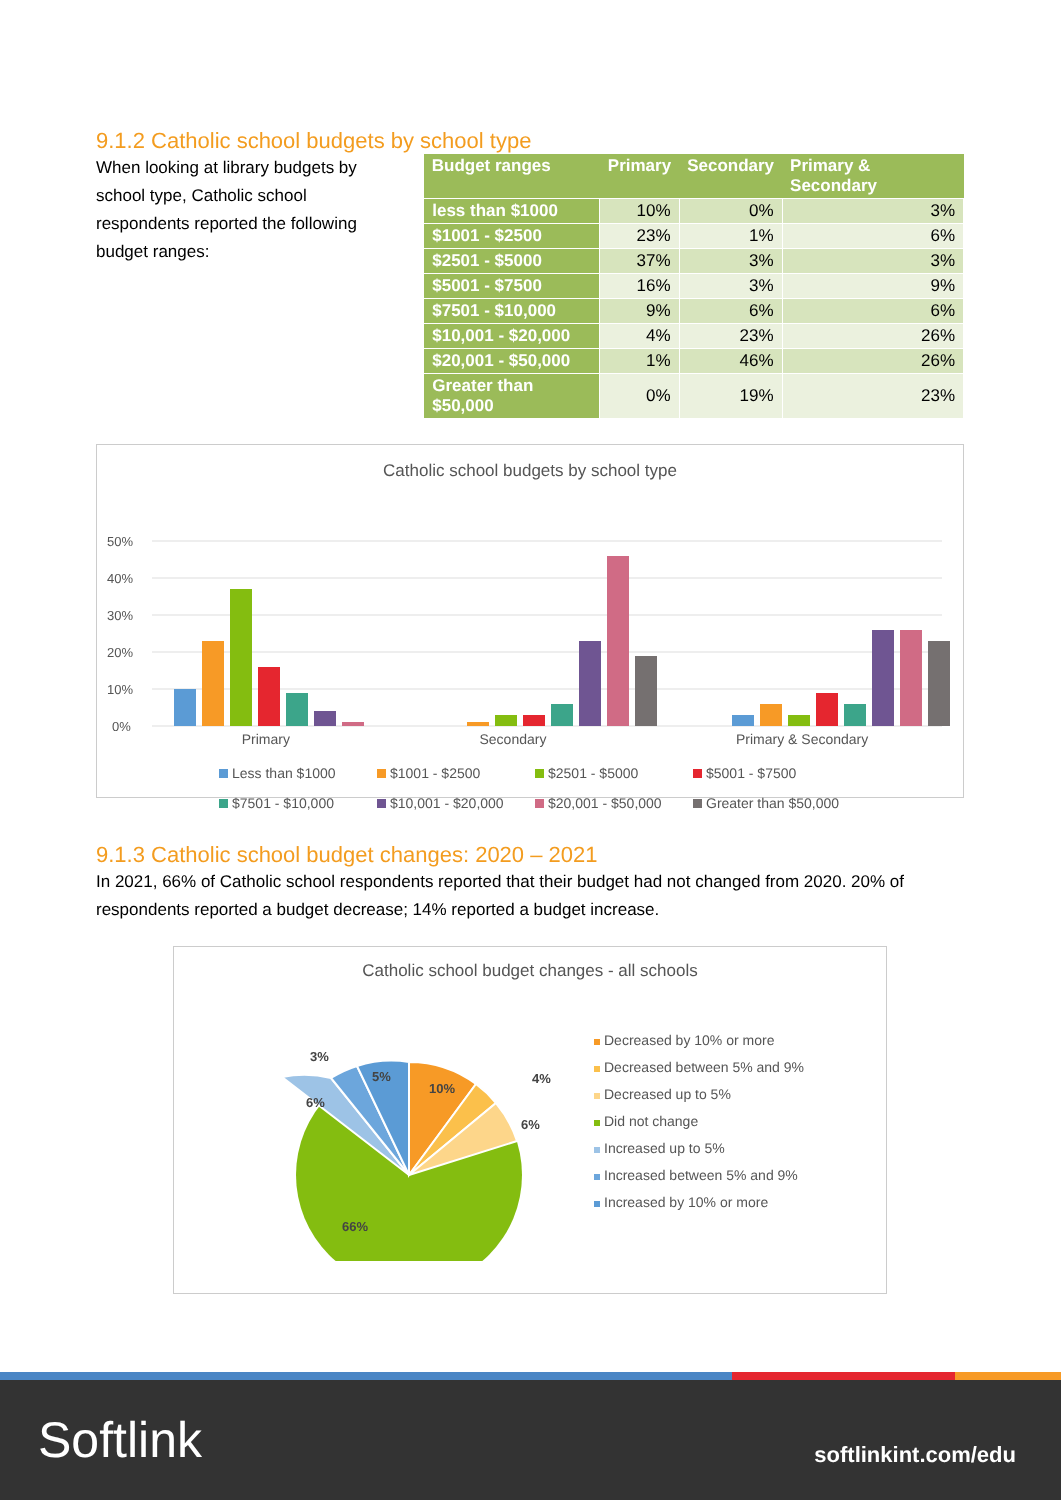9.1.2 Catholic school budgets by school type
When looking at library budgets by school type, Catholic school respondents reported the following budget ranges:
| Budget ranges | Primary | Secondary | Primary & Secondary |
| --- | --- | --- | --- |
| less than $1000 | 10% | 0% | 3% |
| $1001 - $2500 | 23% | 1% | 6% |
| $2501 - $5000 | 37% | 3% | 3% |
| $5001 - $7500 | 16% | 3% | 9% |
| $7501 - $10,000 | 9% | 6% | 6% |
| $10,001 - $20,000 | 4% | 23% | 26% |
| $20,001 - $50,000 | 1% | 46% | 26% |
| Greater than $50,000 | 0% | 19% | 23% |
Catholic school budgets by school type
50%
40%
30%
20%
10%
0%
Primary Secondary Primary & Secondary
Less than $1000 $1001 - $2500 $2501 - $5000 $5001 - $7500 $7501 - $10,000 $10,001 - $20,000 $20,001 - $50,000 Greater than $50,000
9.1.3 Catholic school budget changes: 2020 – 2021
In 2021, 66% of Catholic school respondents reported that their budget had not changed from 2020. 20% of respondents reported a budget decrease; 14% reported a budget increase.
Catholic school budget changes - all schools
10%
4%
6%
66%
6%
3%
5%
Decreased by 10% or more
Decreased between 5% and 9%
Decreased up to 5%
Did not change
Increased up to 5%
Increased between 5% and 9%
Increased by 10% or more
Softlink softlinkint.com/edu